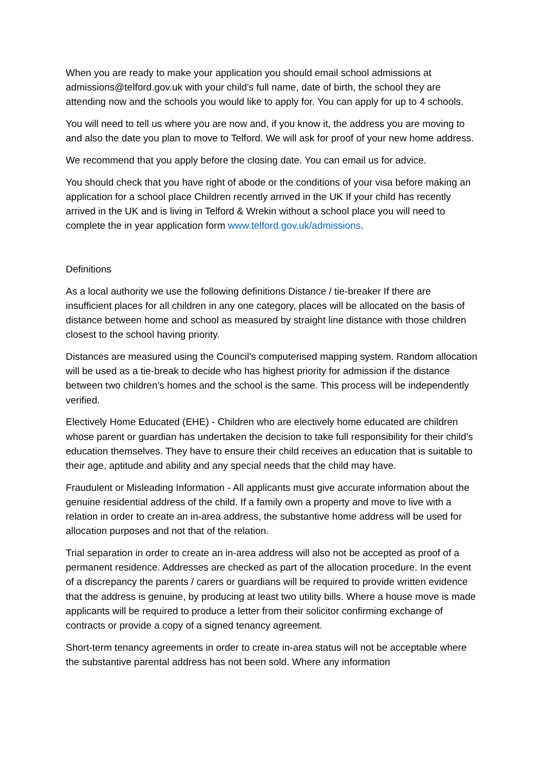When you are ready to make your application you should email school admissions at admissions@telford.gov.uk with your child's full name, date of birth, the school they are attending now and the schools you would like to apply for. You can apply for up to 4 schools.
You will need to tell us where you are now and, if you know it, the address you are moving to and also the date you plan to move to Telford. We will ask for proof of your new home address.
We recommend that you apply before the closing date. You can email us for advice.
You should check that you have right of abode or the conditions of your visa before making an application for a school place Children recently arrived in the UK If your child has recently arrived in the UK and is living in Telford & Wrekin without a school place you will need to complete the in year application form www.telford.gov.uk/admissions.
Definitions
As a local authority we use the following definitions Distance / tie-breaker If there are insufficient places for all children in any one category, places will be allocated on the basis of distance between home and school as measured by straight line distance with those children closest to the school having priority.
Distances are measured using the Council’s computerised mapping system. Random allocation will be used as a tie-break to decide who has highest priority for admission if the distance between two children’s homes and the school is the same. This process will be independently verified.
Electively Home Educated (EHE) - Children who are electively home educated are children whose parent or guardian has undertaken the decision to take full responsibility for their child’s education themselves. They have to ensure their child receives an education that is suitable to their age, aptitude and ability and any special needs that the child may have.
Fraudulent or Misleading Information - All applicants must give accurate information about the genuine residential address of the child. If a family own a property and move to live with a relation in order to create an in-area address, the substantive home address will be used for allocation purposes and not that of the relation.
Trial separation in order to create an in-area address will also not be accepted as proof of a permanent residence. Addresses are checked as part of the allocation procedure. In the event of a discrepancy the parents / carers or guardians will be required to provide written evidence that the address is genuine, by producing at least two utility bills. Where a house move is made applicants will be required to produce a letter from their solicitor confirming exchange of contracts or provide a copy of a signed tenancy agreement.
Short-term tenancy agreements in order to create in-area status will not be acceptable where the substantive parental address has not been sold. Where any information